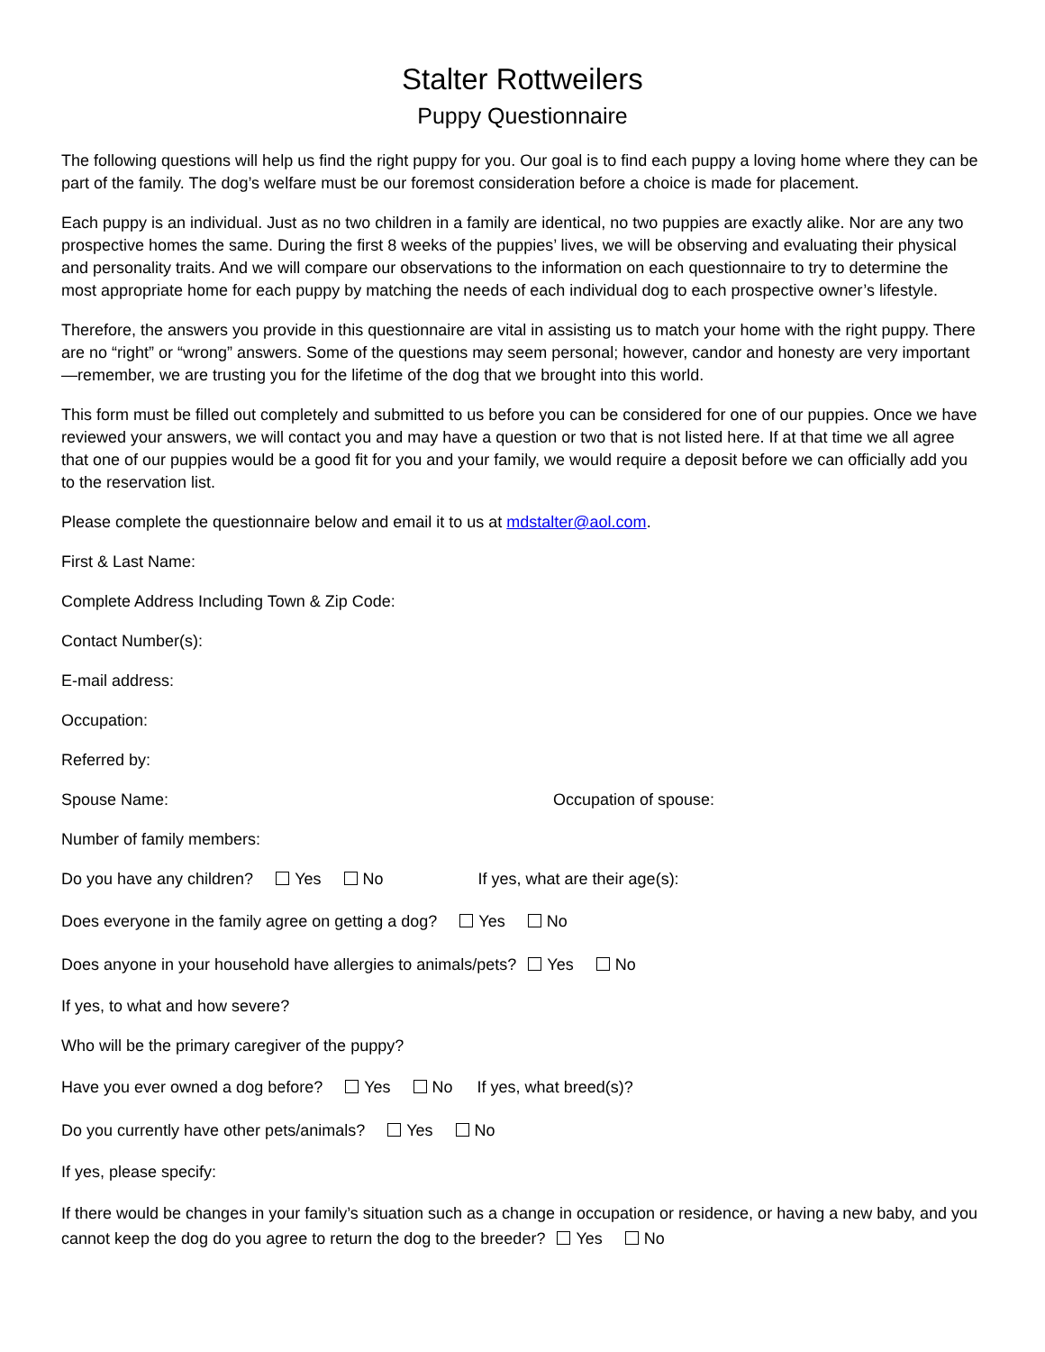Stalter Rottweilers
Puppy Questionnaire
The following questions will help us find the right puppy for you. Our goal is to find each puppy a loving home where they can be part of the family. The dog’s welfare must be our foremost consideration before a choice is made for placement.
Each puppy is an individual. Just as no two children in a family are identical, no two puppies are exactly alike. Nor are any two prospective homes the same. During the first 8 weeks of the puppies’ lives, we will be observing and evaluating their physical and personality traits. And we will compare our observations to the information on each questionnaire to try to determine the most appropriate home for each puppy by matching the needs of each individual dog to each prospective owner’s lifestyle.
Therefore, the answers you provide in this questionnaire are vital in assisting us to match your home with the right puppy. There are no “right” or “wrong” answers. Some of the questions may seem personal; however, candor and honesty are very important—remember, we are trusting you for the lifetime of the dog that we brought into this world.
This form must be filled out completely and submitted to us before you can be considered for one of our puppies. Once we have reviewed your answers, we will contact you and may have a question or two that is not listed here. If at that time we all agree that one of our puppies would be a good fit for you and your family, we would require a deposit before we can officially add you to the reservation list.
Please complete the questionnaire below and email it to us at mdstalter@aol.com.
First & Last Name:
Complete Address Including Town & Zip Code:
Contact Number(s):
E-mail address:
Occupation:
Referred by:
Spouse Name: Occupation of spouse:
Number of family members:
Do you have any children? Yes No If yes, what are their age(s):
Does everyone in the family agree on getting a dog? Yes No
Does anyone in your household have allergies to animals/pets? Yes No
If yes, to what and how severe?
Who will be the primary caregiver of the puppy?
Have you ever owned a dog before? Yes No If yes, what breed(s)?
Do you currently have other pets/animals? Yes No
If yes, please specify:
If there would be changes in your family’s situation such as a change in occupation or residence, or having a new baby, and you cannot keep the dog do you agree to return the dog to the breeder? Yes No